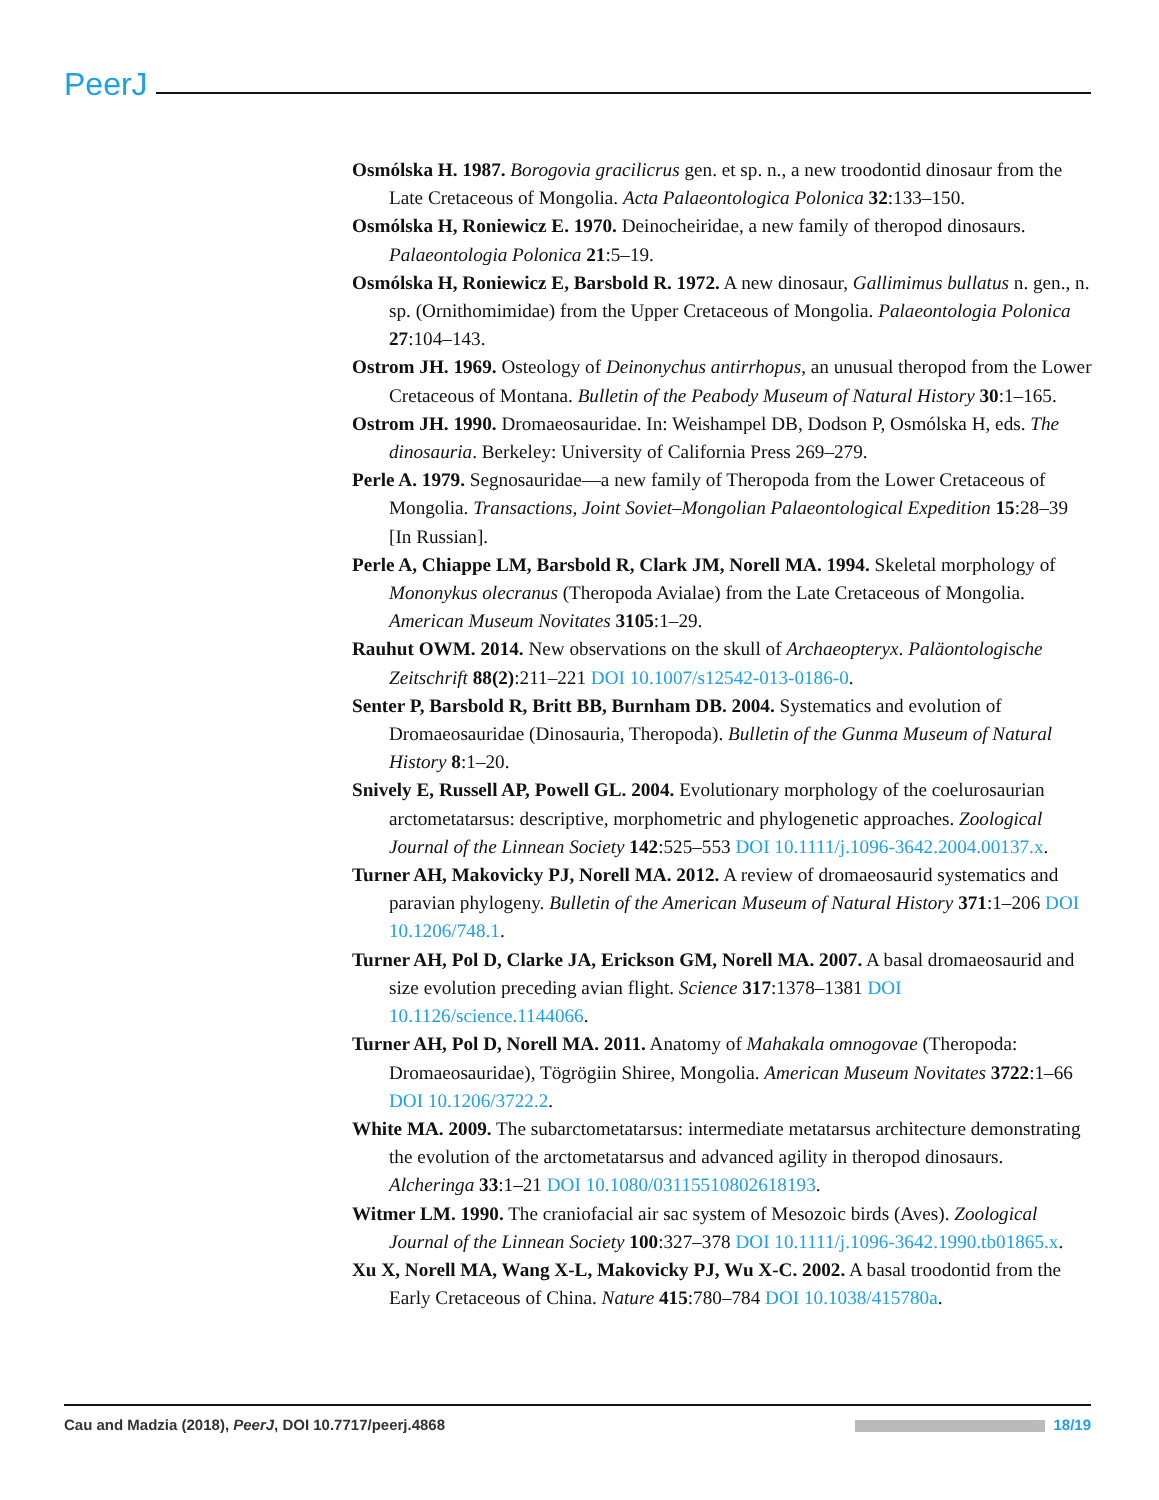PeerJ
Osmólska H. 1987. Borogovia gracilicrus gen. et sp. n., a new troodontid dinosaur from the Late Cretaceous of Mongolia. Acta Palaeontologica Polonica 32:133–150.
Osmólska H, Roniewicz E. 1970. Deinocheiridae, a new family of theropod dinosaurs. Palaeontologia Polonica 21:5–19.
Osmólska H, Roniewicz E, Barsbold R. 1972. A new dinosaur, Gallimimus bullatus n. gen., n. sp. (Ornithomimidae) from the Upper Cretaceous of Mongolia. Palaeontologia Polonica 27:104–143.
Ostrom JH. 1969. Osteology of Deinonychus antirrhopus, an unusual theropod from the Lower Cretaceous of Montana. Bulletin of the Peabody Museum of Natural History 30:1–165.
Ostrom JH. 1990. Dromaeosauridae. In: Weishampel DB, Dodson P, Osmólska H, eds. The dinosauria. Berkeley: University of California Press 269–279.
Perle A. 1979. Segnosauridae—a new family of Theropoda from the Lower Cretaceous of Mongolia. Transactions, Joint Soviet–Mongolian Palaeontological Expedition 15:28–39 [In Russian].
Perle A, Chiappe LM, Barsbold R, Clark JM, Norell MA. 1994. Skeletal morphology of Mononykus olecranus (Theropoda Avialae) from the Late Cretaceous of Mongolia. American Museum Novitates 3105:1–29.
Rauhut OWM. 2014. New observations on the skull of Archaeopteryx. Paläontologische Zeitschrift 88(2):211–221 DOI 10.1007/s12542-013-0186-0.
Senter P, Barsbold R, Britt BB, Burnham DB. 2004. Systematics and evolution of Dromaeosauridae (Dinosauria, Theropoda). Bulletin of the Gunma Museum of Natural History 8:1–20.
Snively E, Russell AP, Powell GL. 2004. Evolutionary morphology of the coelurosaurian arctometatarsus: descriptive, morphometric and phylogenetic approaches. Zoological Journal of the Linnean Society 142:525–553 DOI 10.1111/j.1096-3642.2004.00137.x.
Turner AH, Makovicky PJ, Norell MA. 2012. A review of dromaeosaurid systematics and paravian phylogeny. Bulletin of the American Museum of Natural History 371:1–206 DOI 10.1206/748.1.
Turner AH, Pol D, Clarke JA, Erickson GM, Norell MA. 2007. A basal dromaeosaurid and size evolution preceding avian flight. Science 317:1378–1381 DOI 10.1126/science.1144066.
Turner AH, Pol D, Norell MA. 2011. Anatomy of Mahakala omnogovae (Theropoda: Dromaeosauridae), Tögrögiin Shiree, Mongolia. American Museum Novitates 3722:1–66 DOI 10.1206/3722.2.
White MA. 2009. The subarctometatarsus: intermediate metatarsus architecture demonstrating the evolution of the arctometatarsus and advanced agility in theropod dinosaurs. Alcheringa 33:1–21 DOI 10.1080/03115510802618193.
Witmer LM. 1990. The craniofacial air sac system of Mesozoic birds (Aves). Zoological Journal of the Linnean Society 100:327–378 DOI 10.1111/j.1096-3642.1990.tb01865.x.
Xu X, Norell MA, Wang X-L, Makovicky PJ, Wu X-C. 2002. A basal troodontid from the Early Cretaceous of China. Nature 415:780–784 DOI 10.1038/415780a.
Cau and Madzia (2018), PeerJ, DOI 10.7717/peerj.4868 18/19